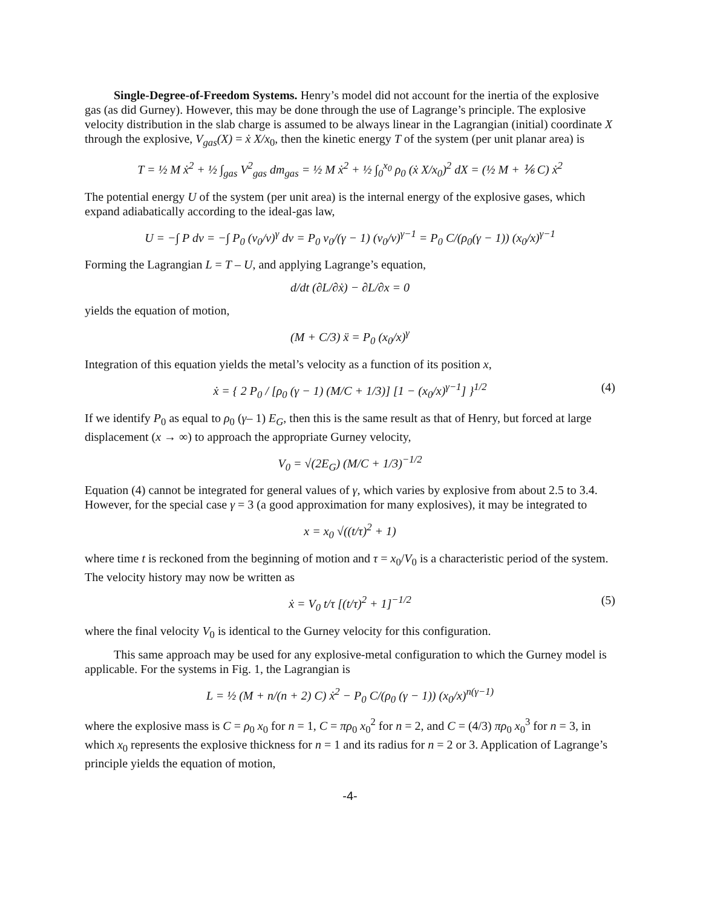Single-Degree-of-Freedom Systems. Henry’s model did not account for the inertia of the explosive gas (as did Gurney). However, this may be done through the use of Lagrange’s principle. The explosive velocity distribution in the slab charge is assumed to be always linear in the Lagrangian (initial) coordinate X through the explosive, V<sub>gas</sub>(X) = ẋ X/x<sub>0</sub>, then the kinetic energy T of the system (per unit planar area) is
T = ½ M ẋ<sup>2</sup> + ½ ∫<sub>gas</sub> V<sup>2</sup><sub>gas</sub> dm<sub>gas</sub> = ½ M ẋ<sup>2</sup> + ½ ∫<sub>0</sub><sup>x<sub>0</sub></sup> ρ<sub>0</sub> (ẋ X/x<sub>0</sub>)<sup>2</sup> dX = (½ M + ⅙ C) ẋ<sup>2</sup>
The potential energy U of the system (per unit area) is the internal energy of the explosive gases, which expand adiabatically according to the ideal-gas law,
U = −∫ P dv = −∫ P<sub>0</sub> (v<sub>0</sub>/v)<sup>γ</sup> dv = P<sub>0</sub> v<sub>0</sub>/(γ − 1) (v<sub>0</sub>/v)<sup>γ−1</sup> = P<sub>0</sub> C/(ρ<sub>0</sub>(γ − 1)) (x<sub>0</sub>/x)<sup>γ−1</sup>
Forming the Lagrangian L = T – U, and applying Lagrange’s equation,
d/dt (∂L/∂ẋ) − ∂L/∂x = 0
yields the equation of motion,
(M + C/3) ẍ = P<sub>0</sub> (x<sub>0</sub>/x)<sup>γ</sup>
Integration of this equation yields the metal’s velocity as a function of its position x,
ẋ = { 2 P<sub>0</sub> / [ρ<sub>0</sub> (γ − 1) (M/C + 1/3)] [1 − (x<sub>0</sub>/x)<sup>γ−1</sup>] }<sup>1/2</sup> (4)
If we identify P<sub>0</sub> as equal to ρ<sub>0</sub> (γ– 1) E<sub>G</sub>, then this is the same result as that of Henry, but forced at large displacement (x → ∞) to approach the appropriate Gurney velocity,
V<sub>0</sub> = √(2E<sub>G</sub>) (M/C + 1/3)<sup>−1/2</sup>
Equation (4) cannot be integrated for general values of γ, which varies by explosive from about 2.5 to 3.4. However, for the special case γ = 3 (a good approximation for many explosives), it may be integrated to
x = x<sub>0</sub> √((t/τ)<sup>2</sup> + 1)
where time t is reckoned from the beginning of motion and τ = x<sub>0</sub>/V<sub>0</sub> is a characteristic period of the system. The velocity history may now be written as
ẋ = V<sub>0</sub> t/τ [(t/τ)<sup>2</sup> + 1]<sup>−1/2</sup> (5)
where the final velocity V<sub>0</sub> is identical to the Gurney velocity for this configuration.
This same approach may be used for any explosive-metal configuration to which the Gurney model is applicable. For the systems in Fig. 1, the Lagrangian is
L = ½ (M + n/(n + 2) C) ẋ<sup>2</sup> − P<sub>0</sub> C/(ρ<sub>0</sub> (γ − 1)) (x<sub>0</sub>/x)<sup>n(γ−1)</sup>
where the explosive mass is C = ρ<sub>0</sub> x<sub>0</sub> for n = 1, C = πρ<sub>0</sub> x<sub>0</sub><sup>2</sup> for n = 2, and C = (4/3) πρ<sub>0</sub> x<sub>0</sub><sup>3</sup> for n = 3, in which x<sub>0</sub> represents the explosive thickness for n = 1 and its radius for n = 2 or 3. Application of Lagrange’s principle yields the equation of motion,
-4-